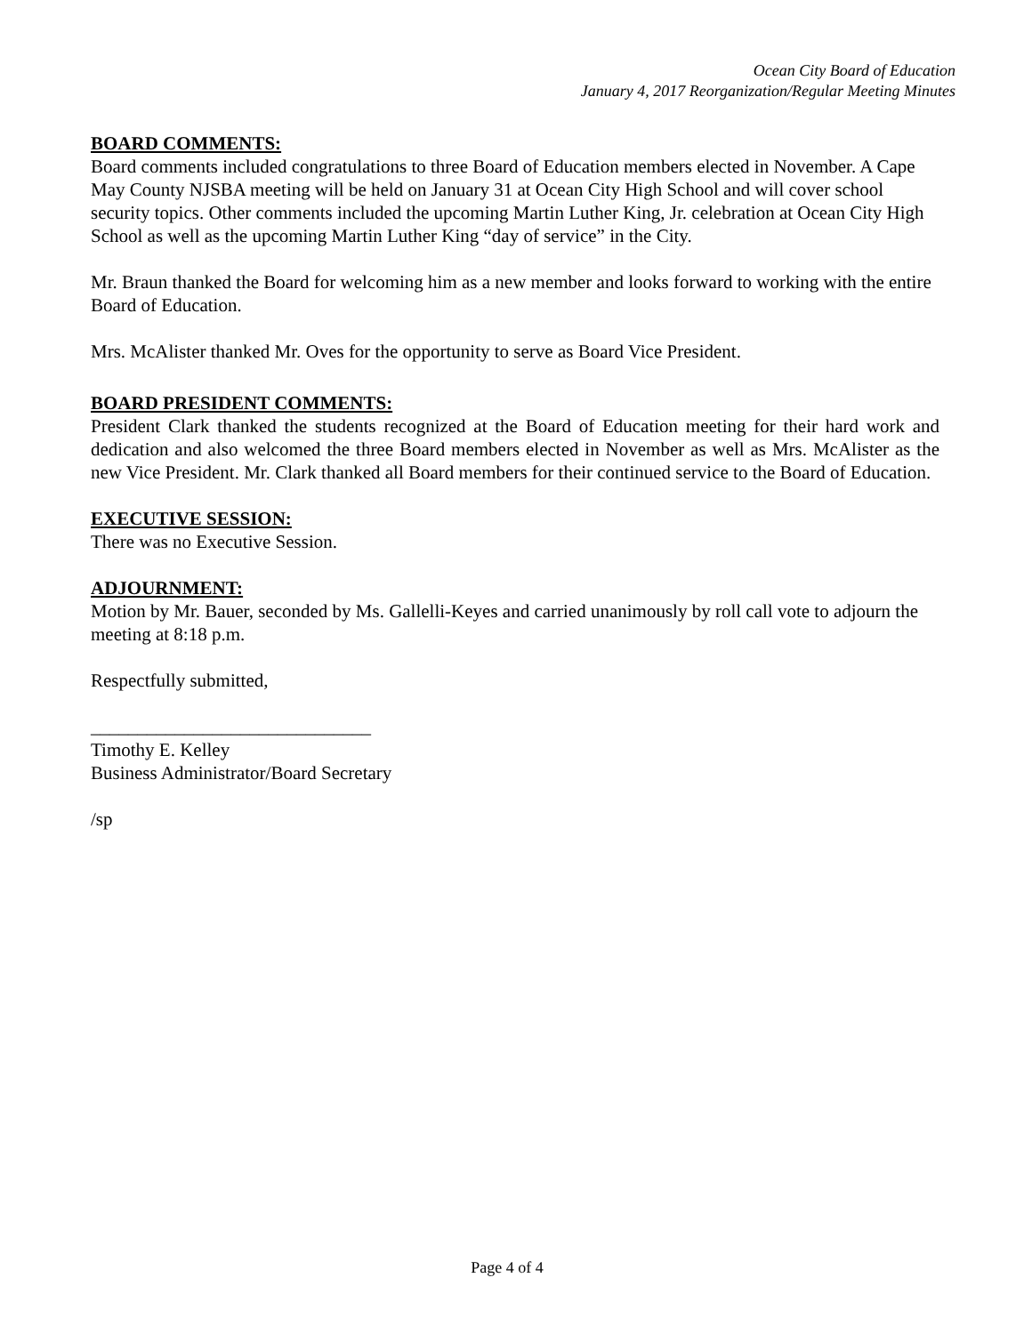Ocean City Board of Education
January 4, 2017 Reorganization/Regular Meeting Minutes
BOARD COMMENTS:
Board comments included congratulations to three Board of Education members elected in November. A Cape May County NJSBA meeting will be held on January 31 at Ocean City High School and will cover school security topics. Other comments included the upcoming Martin Luther King, Jr. celebration at Ocean City High School as well as the upcoming Martin Luther King “day of service” in the City.
Mr. Braun thanked the Board for welcoming him as a new member and looks forward to working with the entire Board of Education.
Mrs. McAlister thanked Mr. Oves for the opportunity to serve as Board Vice President.
BOARD PRESIDENT COMMENTS:
President Clark thanked the students recognized at the Board of Education meeting for their hard work and dedication and also welcomed the three Board members elected in November as well as Mrs. McAlister as the new Vice President. Mr. Clark thanked all Board members for their continued service to the Board of Education.
EXECUTIVE SESSION:
There was no Executive Session.
ADJOURNMENT:
Motion by Mr. Bauer, seconded by Ms. Gallelli-Keyes and carried unanimously by roll call vote to adjourn the meeting at 8:18 p.m.
Respectfully submitted,
______________________________
Timothy E. Kelley
Business Administrator/Board Secretary
/sp
Page 4 of 4